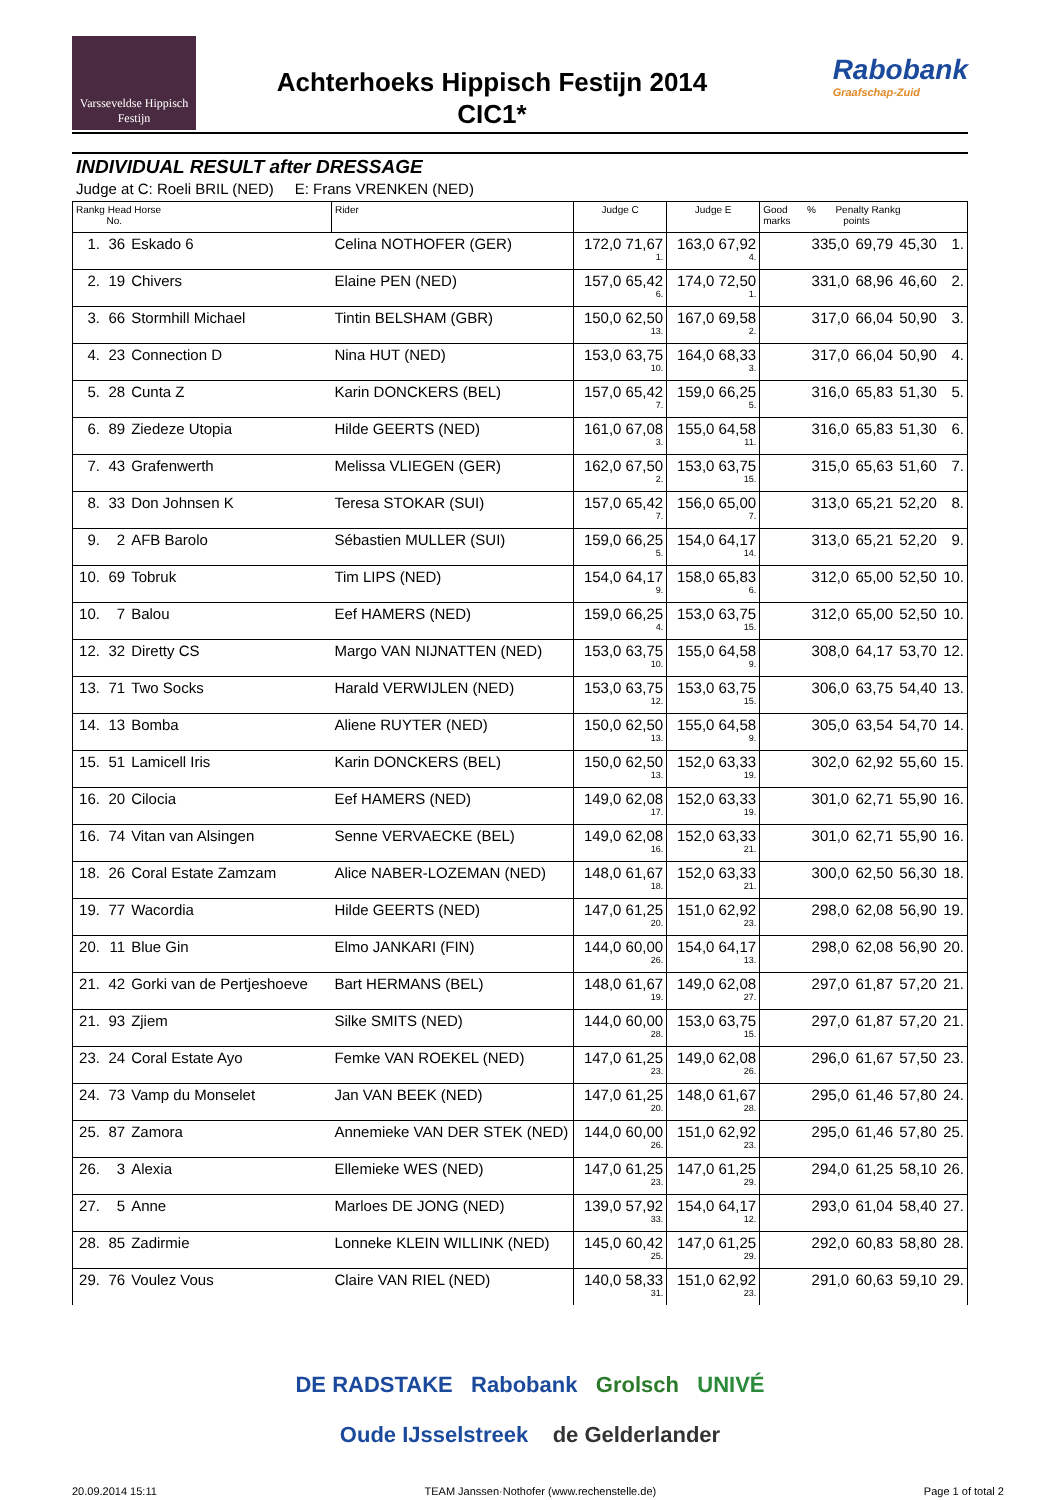Varsseveldse Hippisch Festijn
Achterhoeks Hippisch Festijn 2014
CIC1*
Rabobank
Graafschap-Zuid
INDIVIDUAL RESULT after DRESSAGE
Judge at C: Roeli BRIL (NED) E: Frans VRENKEN (NED)
| Rankg Head Horse No. | | | Rider | Judge C | Judge E | Good % Penalty Rankg marks points | | | |
| --- | --- | --- | --- | --- | --- | --- | --- | --- | --- |
| 1. | 36 | Eskado 6 | Celina NOTHOFER (GER) | 172,0 71,67<sub>1.</sub> | 163,0 67,92<sub>4.</sub> | 335,0 | 69,79 | 45,30 | 1. |
| 2. | 19 | Chivers | Elaine PEN (NED) | 157,0 65,42<sub>6.</sub> | 174,0 72,50<sub>1.</sub> | 331,0 | 68,96 | 46,60 | 2. |
| 3. | 66 | Stormhill Michael | Tintin BELSHAM (GBR) | 150,0 62,50<sub>13.</sub> | 167,0 69,58<sub>2.</sub> | 317,0 | 66,04 | 50,90 | 3. |
| 4. | 23 | Connection D | Nina HUT (NED) | 153,0 63,75<sub>10.</sub> | 164,0 68,33<sub>3.</sub> | 317,0 | 66,04 | 50,90 | 4. |
| 5. | 28 | Cunta Z | Karin DONCKERS (BEL) | 157,0 65,42<sub>7.</sub> | 159,0 66,25<sub>5.</sub> | 316,0 | 65,83 | 51,30 | 5. |
| 6. | 89 | Ziedeze Utopia | Hilde GEERTS (NED) | 161,0 67,08<sub>3.</sub> | 155,0 64,58<sub>11.</sub> | 316,0 | 65,83 | 51,30 | 6. |
| 7. | 43 | Grafenwerth | Melissa VLIEGEN (GER) | 162,0 67,50<sub>2.</sub> | 153,0 63,75<sub>15.</sub> | 315,0 | 65,63 | 51,60 | 7. |
| 8. | 33 | Don Johnsen K | Teresa STOKAR (SUI) | 157,0 65,42<sub>7.</sub> | 156,0 65,00<sub>7.</sub> | 313,0 | 65,21 | 52,20 | 8. |
| 9. | 2 | AFB Barolo | Sébastien MULLER (SUI) | 159,0 66,25<sub>5.</sub> | 154,0 64,17<sub>14.</sub> | 313,0 | 65,21 | 52,20 | 9. |
| 10. | 69 | Tobruk | Tim LIPS (NED) | 154,0 64,17<sub>9.</sub> | 158,0 65,83<sub>6.</sub> | 312,0 | 65,00 | 52,50 | 10. |
| 10. | 7 | Balou | Eef HAMERS (NED) | 159,0 66,25<sub>4.</sub> | 153,0 63,75<sub>15.</sub> | 312,0 | 65,00 | 52,50 | 10. |
| 12. | 32 | Diretty CS | Margo VAN NIJNATTEN (NED) | 153,0 63,75<sub>10.</sub> | 155,0 64,58<sub>9.</sub> | 308,0 | 64,17 | 53,70 | 12. |
| 13. | 71 | Two Socks | Harald VERWIJLEN (NED) | 153,0 63,75<sub>12.</sub> | 153,0 63,75<sub>15.</sub> | 306,0 | 63,75 | 54,40 | 13. |
| 14. | 13 | Bomba | Aliene RUYTER (NED) | 150,0 62,50<sub>13.</sub> | 155,0 64,58<sub>9.</sub> | 305,0 | 63,54 | 54,70 | 14. |
| 15. | 51 | Lamicell Iris | Karin DONCKERS (BEL) | 150,0 62,50<sub>13.</sub> | 152,0 63,33<sub>19.</sub> | 302,0 | 62,92 | 55,60 | 15. |
| 16. | 20 | Cilocia | Eef HAMERS (NED) | 149,0 62,08<sub>17.</sub> | 152,0 63,33<sub>19.</sub> | 301,0 | 62,71 | 55,90 | 16. |
| 16. | 74 | Vitan van Alsingen | Senne VERVAECKE (BEL) | 149,0 62,08<sub>16.</sub> | 152,0 63,33<sub>21.</sub> | 301,0 | 62,71 | 55,90 | 16. |
| 18. | 26 | Coral Estate Zamzam | Alice NABER-LOZEMAN (NED) | 148,0 61,67<sub>18.</sub> | 152,0 63,33<sub>21.</sub> | 300,0 | 62,50 | 56,30 | 18. |
| 19. | 77 | Wacordia | Hilde GEERTS (NED) | 147,0 61,25<sub>20.</sub> | 151,0 62,92<sub>23.</sub> | 298,0 | 62,08 | 56,90 | 19. |
| 20. | 11 | Blue Gin | Elmo JANKARI (FIN) | 144,0 60,00<sub>26.</sub> | 154,0 64,17<sub>13.</sub> | 298,0 | 62,08 | 56,90 | 20. |
| 21. | 42 | Gorki van de Pertjeshoeve | Bart HERMANS (BEL) | 148,0 61,67<sub>19.</sub> | 149,0 62,08<sub>27.</sub> | 297,0 | 61,87 | 57,20 | 21. |
| 21. | 93 | Zjiem | Silke SMITS (NED) | 144,0 60,00<sub>28.</sub> | 153,0 63,75<sub>15.</sub> | 297,0 | 61,87 | 57,20 | 21. |
| 23. | 24 | Coral Estate Ayo | Femke VAN ROEKEL (NED) | 147,0 61,25<sub>23.</sub> | 149,0 62,08<sub>26.</sub> | 296,0 | 61,67 | 57,50 | 23. |
| 24. | 73 | Vamp du Monselet | Jan VAN BEEK (NED) | 147,0 61,25<sub>20.</sub> | 148,0 61,67<sub>28.</sub> | 295,0 | 61,46 | 57,80 | 24. |
| 25. | 87 | Zamora | Annemieke VAN DER STEK (NED) | 144,0 60,00<sub>26.</sub> | 151,0 62,92<sub>23.</sub> | 295,0 | 61,46 | 57,80 | 25. |
| 26. | 3 | Alexia | Ellemieke WES (NED) | 147,0 61,25<sub>23.</sub> | 147,0 61,25<sub>29.</sub> | 294,0 | 61,25 | 58,10 | 26. |
| 27. | 5 | Anne | Marloes DE JONG (NED) | 139,0 57,92<sub>33.</sub> | 154,0 64,17<sub>12.</sub> | 293,0 | 61,04 | 58,40 | 27. |
| 28. | 85 | Zadirmie | Lonneke KLEIN WILLINK (NED) | 145,0 60,42<sub>25.</sub> | 147,0 61,25<sub>29.</sub> | 292,0 | 60,83 | 58,80 | 28. |
| 29. | 76 | Voulez Vous | Claire VAN RIEL (NED) | 140,0 58,33<sub>31.</sub> | 151,0 62,92<sub>23.</sub> | 291,0 | 60,63 | 59,10 | 29. |
DE RADSTAKE Rabobank Grolsch UNIVÉ
Oude IJsselstreek de Gelderlander
20.09.2014 15:11 TEAM Janssen·Nothofer (www.rechenstelle.de) Page 1 of total 2